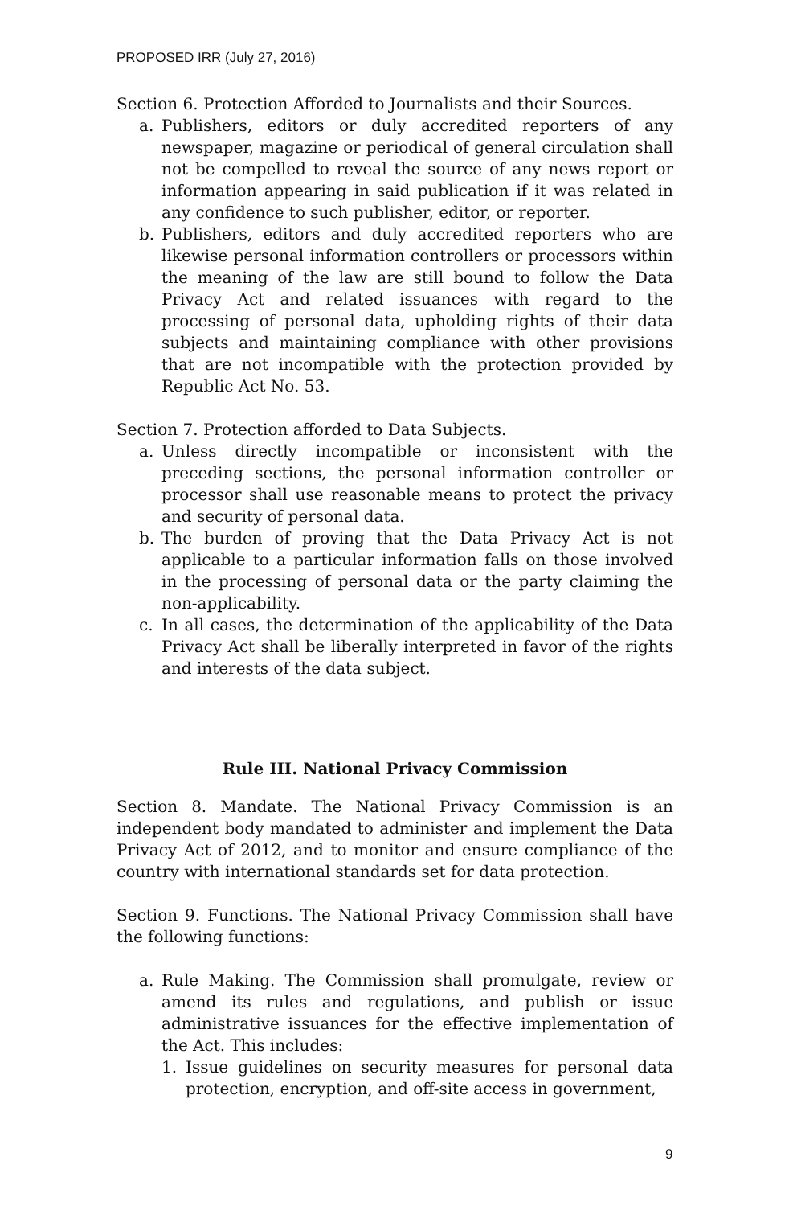PROPOSED IRR (July 27, 2016)
Section 6. Protection Afforded to Journalists and their Sources.
a. Publishers, editors or duly accredited reporters of any newspaper, magazine or periodical of general circulation shall not be compelled to reveal the source of any news report or information appearing in said publication if it was related in any confidence to such publisher, editor, or reporter.
b. Publishers, editors and duly accredited reporters who are likewise personal information controllers or processors within the meaning of the law are still bound to follow the Data Privacy Act and related issuances with regard to the processing of personal data, upholding rights of their data subjects and maintaining compliance with other provisions that are not incompatible with the protection provided by Republic Act No. 53.
Section 7. Protection afforded to Data Subjects.
a. Unless directly incompatible or inconsistent with the preceding sections, the personal information controller or processor shall use reasonable means to protect the privacy and security of personal data.
b. The burden of proving that the Data Privacy Act is not applicable to a particular information falls on those involved in the processing of personal data or the party claiming the non-applicability.
c. In all cases, the determination of the applicability of the Data Privacy Act shall be liberally interpreted in favor of the rights and interests of the data subject.
Rule III. National Privacy Commission
Section 8. Mandate. The National Privacy Commission is an independent body mandated to administer and implement the Data Privacy Act of 2012, and to monitor and ensure compliance of the country with international standards set for data protection.
Section 9. Functions. The National Privacy Commission shall have the following functions:
a. Rule Making. The Commission shall promulgate, review or amend its rules and regulations, and publish or issue administrative issuances for the effective implementation of the Act. This includes:
1. Issue guidelines on security measures for personal data protection, encryption, and off-site access in government,
9